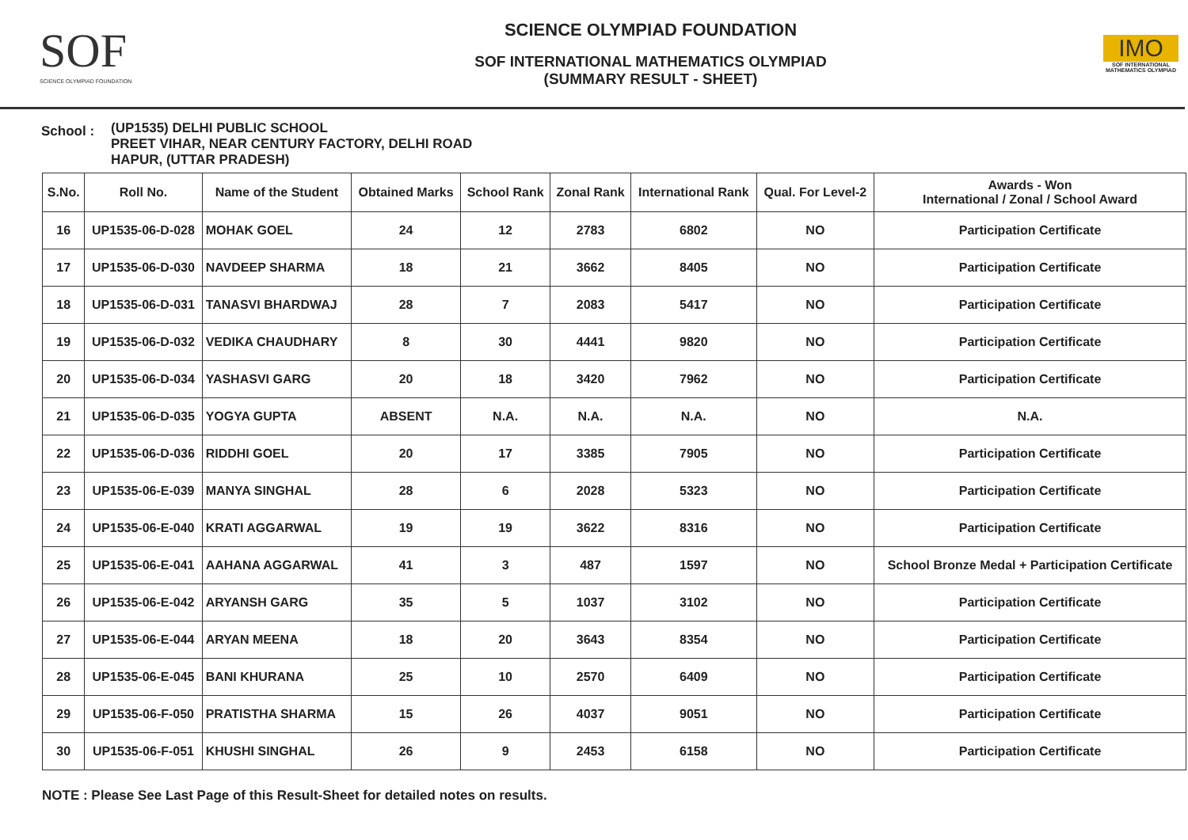SOF
SCIENCE OLYMPIAD FOUNDATION
SCIENCE OLYMPIAD FOUNDATION
SOF INTERNATIONAL MATHEMATICS OLYMPIAD
(SUMMARY RESULT - SHEET)
IMO
SOF INTERNATIONAL MATHEMATICS OLYMPIAD
School :
(UP1535) DELHI PUBLIC SCHOOL
PREET VIHAR, NEAR CENTURY FACTORY, DELHI ROAD
HAPUR, (UTTAR PRADESH)
| S.No. | Roll No. | Name of the Student | Obtained Marks | School Rank | Zonal Rank | International Rank | Qual. For Level-2 | Awards - Won International / Zonal / School Award |
| --- | --- | --- | --- | --- | --- | --- | --- | --- |
| 16 | UP1535-06-D-028 | MOHAK GOEL | 24 | 12 | 2783 | 6802 | NO | Participation Certificate |
| 17 | UP1535-06-D-030 | NAVDEEP SHARMA | 18 | 21 | 3662 | 8405 | NO | Participation Certificate |
| 18 | UP1535-06-D-031 | TANASVI BHARDWAJ | 28 | 7 | 2083 | 5417 | NO | Participation Certificate |
| 19 | UP1535-06-D-032 | VEDIKA CHAUDHARY | 8 | 30 | 4441 | 9820 | NO | Participation Certificate |
| 20 | UP1535-06-D-034 | YASHASVI GARG | 20 | 18 | 3420 | 7962 | NO | Participation Certificate |
| 21 | UP1535-06-D-035 | YOGYA GUPTA | ABSENT | N.A. | N.A. | N.A. | NO | N.A. |
| 22 | UP1535-06-D-036 | RIDDHI GOEL | 20 | 17 | 3385 | 7905 | NO | Participation Certificate |
| 23 | UP1535-06-E-039 | MANYA SINGHAL | 28 | 6 | 2028 | 5323 | NO | Participation Certificate |
| 24 | UP1535-06-E-040 | KRATI AGGARWAL | 19 | 19 | 3622 | 8316 | NO | Participation Certificate |
| 25 | UP1535-06-E-041 | AAHANA AGGARWAL | 41 | 3 | 487 | 1597 | NO | School Bronze Medal + Participation Certificate |
| 26 | UP1535-06-E-042 | ARYANSH GARG | 35 | 5 | 1037 | 3102 | NO | Participation Certificate |
| 27 | UP1535-06-E-044 | ARYAN MEENA | 18 | 20 | 3643 | 8354 | NO | Participation Certificate |
| 28 | UP1535-06-E-045 | BANI KHURANA | 25 | 10 | 2570 | 6409 | NO | Participation Certificate |
| 29 | UP1535-06-F-050 | PRATISTHA SHARMA | 15 | 26 | 4037 | 9051 | NO | Participation Certificate |
| 30 | UP1535-06-F-051 | KHUSHI SINGHAL | 26 | 9 | 2453 | 6158 | NO | Participation Certificate |
NOTE : Please See Last Page of this Result-Sheet for detailed notes on results.